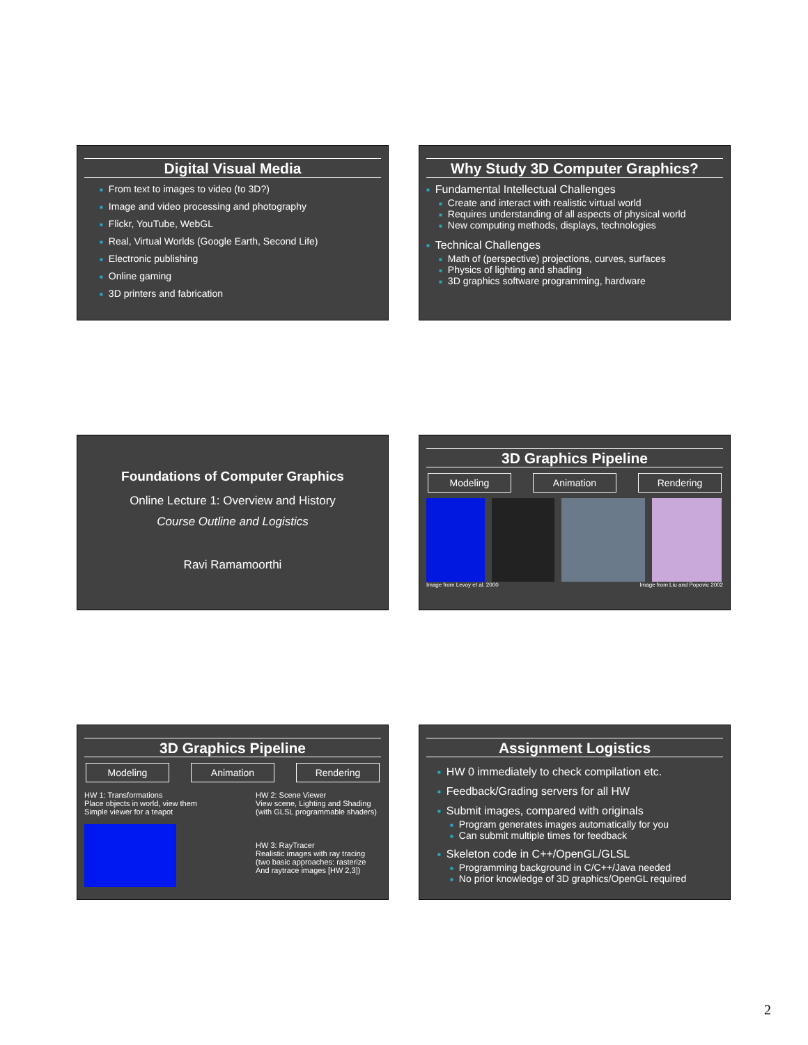Digital Visual Media
■ From text to images to video (to 3D?)
■ Image and video processing and photography
■ Flickr, YouTube, WebGL
■ Real, Virtual Worlds (Google Earth, Second Life)
■ Electronic publishing
■ Online gaming
■ 3D printers and fabrication
Why Study 3D Computer Graphics?
■ Fundamental Intellectual Challenges
■ Create and interact with realistic virtual world
■ Requires understanding of all aspects of physical world
■ New computing methods, displays, technologies
■ Technical Challenges
■ Math of (perspective) projections, curves, surfaces
■ Physics of lighting and shading
■ 3D graphics software programming, hardware
Foundations of Computer Graphics
Online Lecture 1: Overview and History
Course Outline and Logistics
Ravi Ramamoorthi
3D Graphics Pipeline
Modeling Animation Rendering
Image from Levoy et al. 2000 Image from Liu and Popovic 2002
3D Graphics Pipeline
Modeling Animation Rendering
HW 1: Transformations
Place objects in world, view them
Simple viewer for a teapot
HW 2: Scene Viewer
View scene, Lighting and Shading
(with GLSL programmable shaders)
HW 3: RayTracer
Realistic images with ray tracing
(two basic approaches: rasterize
And raytrace images [HW 2,3])
Assignment Logistics
■ HW 0 immediately to check compilation etc.
■ Feedback/Grading servers for all HW
■ Submit images, compared with originals
■ Program generates images automatically for you
■ Can submit multiple times for feedback
■ Skeleton code in C++/OpenGL/GLSL
■ Programming background in C/C++/Java needed
■ No prior knowledge of 3D graphics/OpenGL required
2